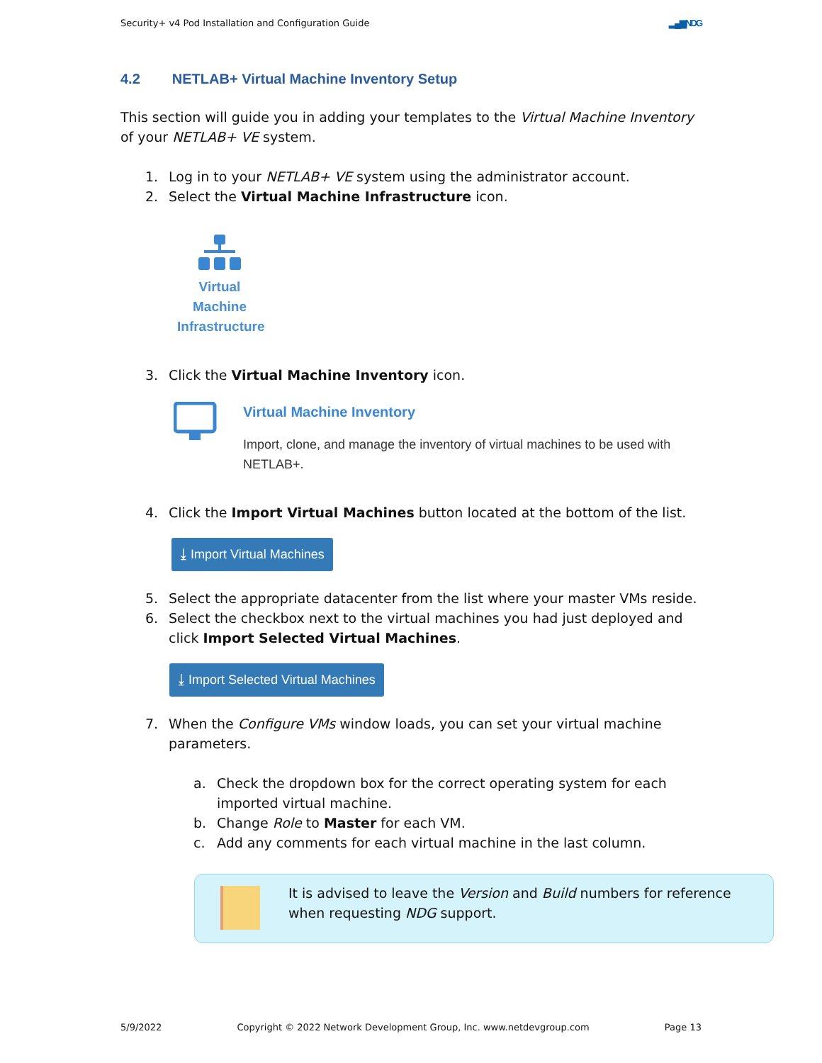Security+ v4 Pod Installation and Configuration Guide ▂▄▆NDG
4.2 NETLAB+ Virtual Machine Inventory Setup
This section will guide you in adding your templates to the Virtual Machine Inventory of your NETLAB+ VE system.
1. Log in to your NETLAB+ VE system using the administrator account.
2. Select the Virtual Machine Infrastructure icon.
Virtual
Machine
Infrastructure
3. Click the Virtual Machine Inventory icon.
Virtual Machine Inventory
Import, clone, and manage the inventory of virtual machines to be used with NETLAB+.
4. Click the Import Virtual Machines button located at the bottom of the list.
⤓ Import Virtual Machines
5. Select the appropriate datacenter from the list where your master VMs reside.
6. Select the checkbox next to the virtual machines you had just deployed and click Import Selected Virtual Machines.
⤓ Import Selected Virtual Machines
7. When the Configure VMs window loads, you can set your virtual machine parameters.
a. Check the dropdown box for the correct operating system for each imported virtual machine.
b. Change Role to Master for each VM.
c. Add any comments for each virtual machine in the last column.
It is advised to leave the Version and Build numbers for reference when requesting NDG support.
5/9/2022 Copyright © 2022 Network Development Group, Inc. www.netdevgroup.com Page 13